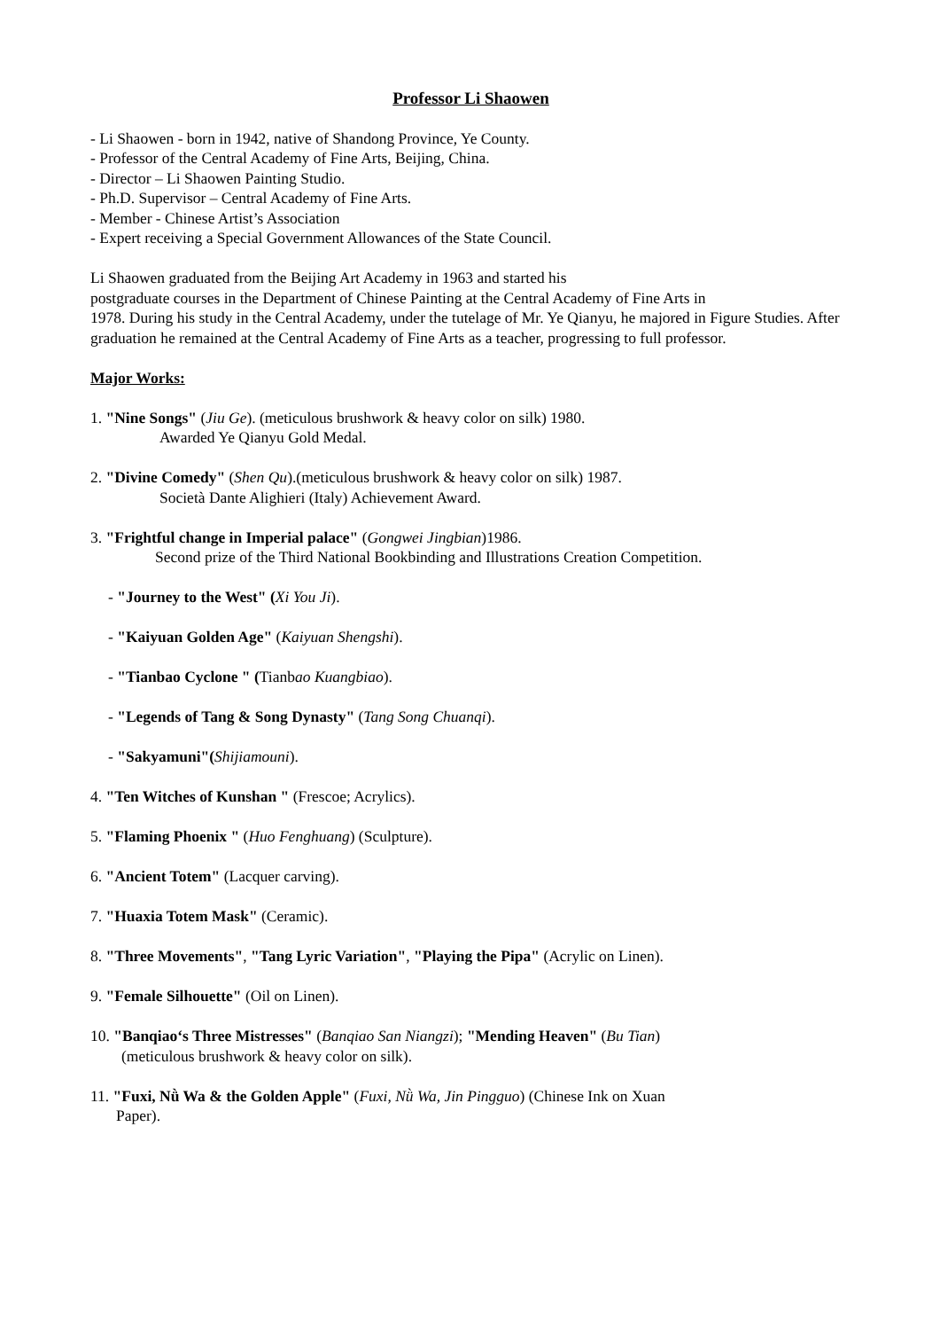Professor Li Shaowen
- Li Shaowen - born in 1942, native of Shandong Province, Ye County.
- Professor of the Central Academy of Fine Arts, Beijing, China.
- Director – Li Shaowen Painting Studio.
- Ph.D. Supervisor – Central Academy of Fine Arts.
- Member - Chinese Artist’s Association
- Expert receiving a Special Government Allowances of the State Council.
Li Shaowen graduated from the Beijing Art Academy in 1963 and started his
postgraduate courses in the Department of Chinese Painting at the Central Academy of Fine Arts in
1978. During his study in the Central Academy, under the tutelage of Mr. Ye Qianyu, he majored in Figure Studies. After graduation he remained at the Central Academy of Fine Arts as a teacher, progressing to full professor.
Major Works:
1. "Nine Songs" (Jiu Ge). (meticulous brushwork & heavy color on silk) 1980.
Awarded Ye Qianyu Gold Medal.
2. "Divine Comedy" (Shen Qu).(meticulous brushwork & heavy color on silk) 1987.
Società Dante Alighieri (Italy) Achievement Award.
3. "Frightful change in Imperial palace" (Gongwei Jingbian)1986.
Second prize of the Third National Bookbinding and Illustrations Creation Competition.
- "Journey to the West" (Xi You Ji).
- "Kaiyuan Golden Age" (Kaiyuan Shengshi).
- "Tianbao Cyclone " (Tianbao Kuangbiao).
- "Legends of Tang & Song Dynasty" (Tang Song Chuanqi).
- "Sakyamuni"(Shijiamouni).
4. "Ten Witches of Kunshan " (Frescoe; Acrylics).
5. "Flaming Phoenix " (Huo Fenghuang) (Sculpture).
6. "Ancient Totem" (Lacquer carving).
7. "Huaxia Totem Mask" (Ceramic).
8. "Three Movements", "Tang Lyric Variation", "Playing the Pipa" (Acrylic on Linen).
9. "Female Silhouette" (Oil on Linen).
10. "Banqiao‘s Three Mistresses" (Banqiao San Niangzi); "Mending Heaven" (Bu Tian)
(meticulous brushwork & heavy color on silk).
11. "Fuxi, Nǜ Wa & the Golden Apple" (Fuxi, Nǜ Wa, Jin Pingguo) (Chinese Ink on Xuan
Paper).